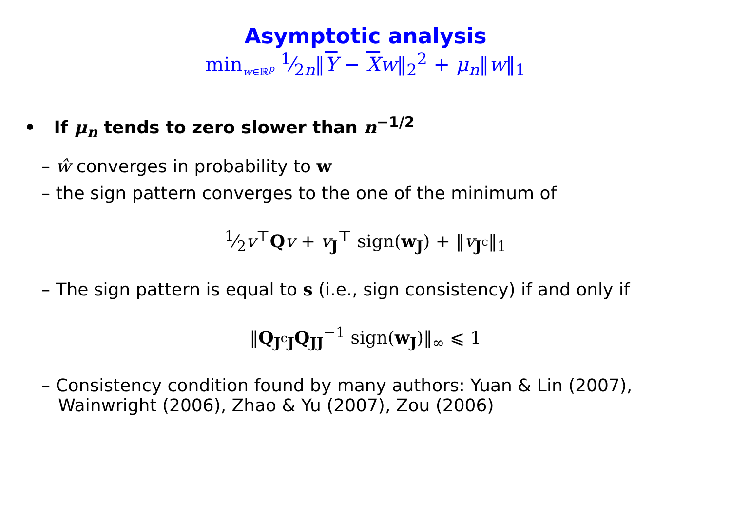Asymptotic analysis
min<sub>w∈ℝ<sup>p</sup></sub> 1⁄2n‖Y − Xw‖<sub>2</sub><sup>2</sup> + μ<sub>n</sub>‖w‖<sub>1</sub>
• If μ<sub>n</sub> tends to zero slower than n<sup>−1/2</sup>
– ŵ converges in probability to w
– the sign pattern converges to the one of the minimum of
1⁄2v<sup>⊤</sup>Qv + v<sub>J</sub><sup>⊤</sup> sign(w<sub>J</sub>) + ‖v<sub>J<sup>c</sup></sub>‖<sub>1</sub>
– The sign pattern is equal to s (i.e., sign consistency) if and only if
‖Q<sub>J<sup>c</sup>J</sub>Q<sub>JJ</sub><sup>−1</sup> sign(w<sub>J</sub>)‖<sub>∞</sub> ⩽ 1
– Consistency condition found by many authors: Yuan & Lin (2007),
Wainwright (2006), Zhao & Yu (2007), Zou (2006)